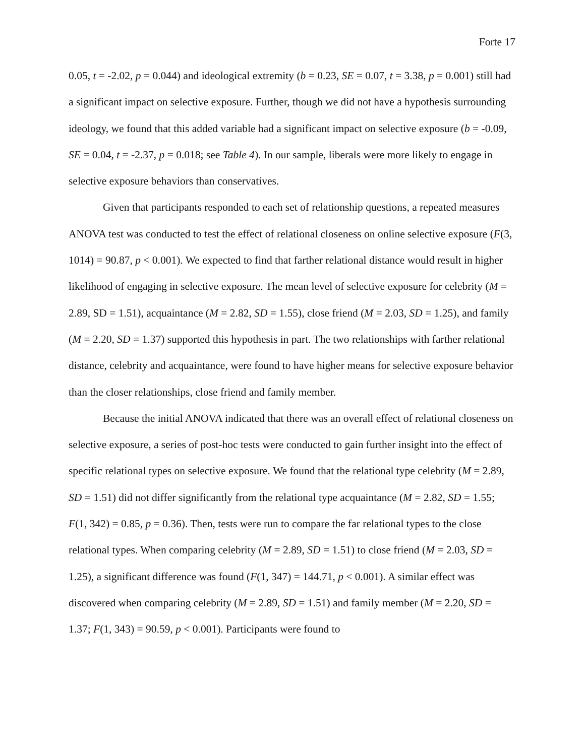Forte 17
0.05, t = -2.02, p = 0.044) and ideological extremity (b = 0.23, SE = 0.07, t = 3.38, p = 0.001) still had a significant impact on selective exposure. Further, though we did not have a hypothesis surrounding ideology, we found that this added variable had a significant impact on selective exposure (b = -0.09, SE = 0.04, t = -2.37, p = 0.018; see Table 4). In our sample, liberals were more likely to engage in selective exposure behaviors than conservatives.
Given that participants responded to each set of relationship questions, a repeated measures ANOVA test was conducted to test the effect of relational closeness on online selective exposure (F(3, 1014) = 90.87, p < 0.001). We expected to find that farther relational distance would result in higher likelihood of engaging in selective exposure. The mean level of selective exposure for celebrity (M = 2.89, SD = 1.51), acquaintance (M = 2.82, SD = 1.55), close friend (M = 2.03, SD = 1.25), and family (M = 2.20, SD = 1.37) supported this hypothesis in part. The two relationships with farther relational distance, celebrity and acquaintance, were found to have higher means for selective exposure behavior than the closer relationships, close friend and family member.
Because the initial ANOVA indicated that there was an overall effect of relational closeness on selective exposure, a series of post-hoc tests were conducted to gain further insight into the effect of specific relational types on selective exposure. We found that the relational type celebrity (M = 2.89, SD = 1.51) did not differ significantly from the relational type acquaintance (M = 2.82, SD = 1.55; F(1, 342) = 0.85, p = 0.36). Then, tests were run to compare the far relational types to the close relational types. When comparing celebrity (M = 2.89, SD = 1.51) to close friend (M = 2.03, SD = 1.25), a significant difference was found (F(1, 347) = 144.71, p < 0.001). A similar effect was discovered when comparing celebrity (M = 2.89, SD = 1.51) and family member (M = 2.20, SD = 1.37; F(1, 343) = 90.59, p < 0.001). Participants were found to